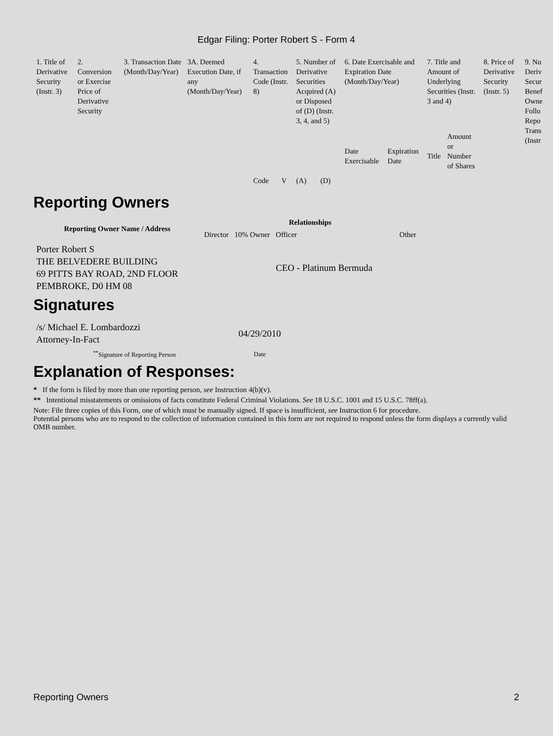Edgar Filing: Porter Robert S - Form 4
| 1. Title of Derivative Security (Instr. 3) | 2. Conversion or Exercise Price of Derivative Security | 3. Transaction Date (Month/Day/Year) | 3A. Deemed Execution Date, if any (Month/Day/Year) | 4. Transaction Code (Instr. 8) | | 5. Number of Derivative Securities Acquired (A) or Disposed of (D) (Instr. 3, 4, and 5) | | 6. Date Exercisable and Expiration Date (Month/Day/Year) | | 7. Title and Amount of Underlying Securities (Instr. 3 and 4) | | 8. Price of Derivative Security (Instr. 5) | 9. Nu Deriv Secur Benef Owne Follo Repo Trans (Instr |
| --- | --- | --- | --- | --- | --- | --- | --- | --- | --- | --- | --- | --- | --- |
| | | | | Code | V | (A) | (D) | Date Exercisable | Expiration Date | Title | Amount or Number of Shares | | |
Reporting Owners
| Reporting Owner Name / Address | Relationships | | | |
| --- | --- | --- | --- | --- |
| | Director | 10% Owner | Officer | Other |
| Porter Robert S THE BELVEDERE BUILDING 69 PITTS BAY ROAD, 2ND FLOOR PEMBROKE, D0 HM 08 | | | CEO - Platinum Bermuda | |
Signatures
| /s/ Michael E. Lombardozzi Attorney-In-Fact | 04/29/2010 |
| <sup>**</sup> Signature of Reporting Person | Date |
Explanation of Responses:
* If the form is filed by more than one reporting person, see Instruction 4(b)(v).
** Intentional misstatements or omissions of facts constitute Federal Criminal Violations. See 18 U.S.C. 1001 and 15 U.S.C. 78ff(a).
Note: File three copies of this Form, one of which must be manually signed. If space is insufficient, see Instruction 6 for procedure.
Potential persons who are to respond to the collection of information contained in this form are not required to respond unless the form displays a currently valid OMB number.
Reporting Owners 2